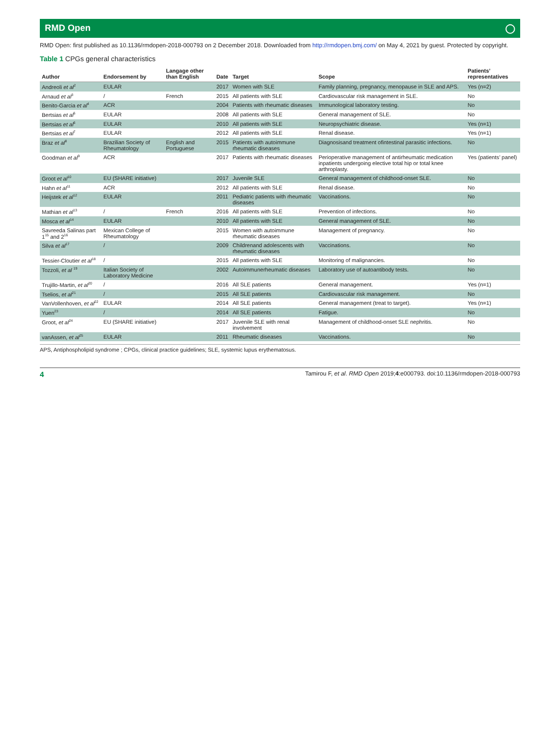RMD Open ◯
RMD Open: first published as 10.1136/rmdopen-2018-000793 on 2 December 2018. Downloaded from http://rmdopen.bmj.com/ on May 4, 2021 by guest. Protected by copyright.
Table 1 CPGs general characteristics
| Author | Endorsement by | Langage other than English | Date | Target | Scope | Patients’ representatives |
| --- | --- | --- | --- | --- | --- | --- |
| Andreoli et al<sup>2</sup> | EULAR | | 2017 | Women with SLE | Family planning, pregnancy, menopause in SLE and APS. | Yes (n=2) |
| Arnaud et al<sup>3</sup> | / | French | 2015 | All patients with SLE | Cardiovascular risk management in SLE. | No |
| Benito-Garcia et al<sup>4</sup> | ACR | | 2004 | Patients with rheumatic diseases | Immunological laboratory testing. | No |
| Bertsias et al<sup>5</sup> | EULAR | | 2008 | All patients with SLE | General management of SLE. | No |
| Bertsias et al<sup>6</sup> | EULAR | | 2010 | All patients with SLE | Neuropsychiatric disease. | Yes (n=1) |
| Bertsias et al<sup>7</sup> | EULAR | | 2012 | All patients with SLE | Renal disease. | Yes (n=1) |
| Braz et al<sup>8</sup> | Brazilian Society of Rheumatology | English and Portuguese | 2015 | Patients with autoimmune rheumatic diseases | Diagnosisand treatment ofintestinal parasitic infections. | No |
| Goodman et al<sup>9</sup> | ACR | | 2017 | Patients with rheumatic diseases | Perioperative management of antirheumatic medication inpatients undergoing elective total hip or total knee arthroplasty. | Yes (patients’ panel) |
| Groot et al<sup>10</sup> | EU (SHARE initiative) | | 2017 | Juvenile SLE | General management of childhood-onset SLE. | No |
| Hahn et al<sup>11</sup> | ACR | | 2012 | All patients with SLE | Renal disease. | No |
| Heijstek et al<sup>12</sup> | EULAR | | 2011 | Pediatric patients with rheumatic diseases | Vaccinations. | No |
| Mathian et al<sup>13</sup> | / | French | 2016 | All patients with SLE | Prevention of infections. | No |
| Mosca et al<sup>14</sup> | EULAR | | 2010 | All patients with SLE | General management of SLE. | No |
| Savreeda Salinas part 1<sup>15</sup> and 2<sup>16</sup> | Mexican College of Rheumatology | | 2015 | Women with autoimmune rheumatic diseases | Management of pregnancy. | No |
| Silva et al<sup>17</sup> | / | | 2009 | Childrenand adolescents with rheumatic diseases | Vaccinations. | No |
| Tessier-Cloutier et al<sup>18</sup> | / | | 2015 | All patients with SLE | Monitoring of malignancies. | No |
| Tozzoli, et al <sup>19</sup> | Italian Society of Laboratory Medicine | | 2002 | Autoimmunerheumatic diseases | Laboratory use of autoantibody tests. | No |
| Trujillo-Martin, et al<sup>20</sup> | / | | 2016 | All SLE patients | General management. | Yes (n=1) |
| Tselios, et al<sup>21</sup> | / | | 2015 | All SLE patients | Cardiovascular risk management. | No |
| VanVollenhoven, et al<sup>22</sup> | EULAR | | 2014 | All SLE patients | General management (treat to target). | Yes (n=1) |
| Yuen<sup>23</sup> | / | | 2014 | All SLE patients | Fatigue. | No |
| Groot, et al<sup>24</sup> | EU (SHARE initiative) | | 2017 | Juvenile SLE with renal involvement | Management of childhood-onset SLE nephritis. | No |
| vanAssen, et al<sup>25</sup> | EULAR | | 2011 | Rheumatic diseases | Vaccinations. | No |
APS, Antiphospholipid syndrome ; CPGs, clinical practice guidelines; SLE, systemic lupus erythematosus.
4 Tamirou F, et al. RMD Open 2019;4:e000793. doi:10.1136/rmdopen-2018-000793